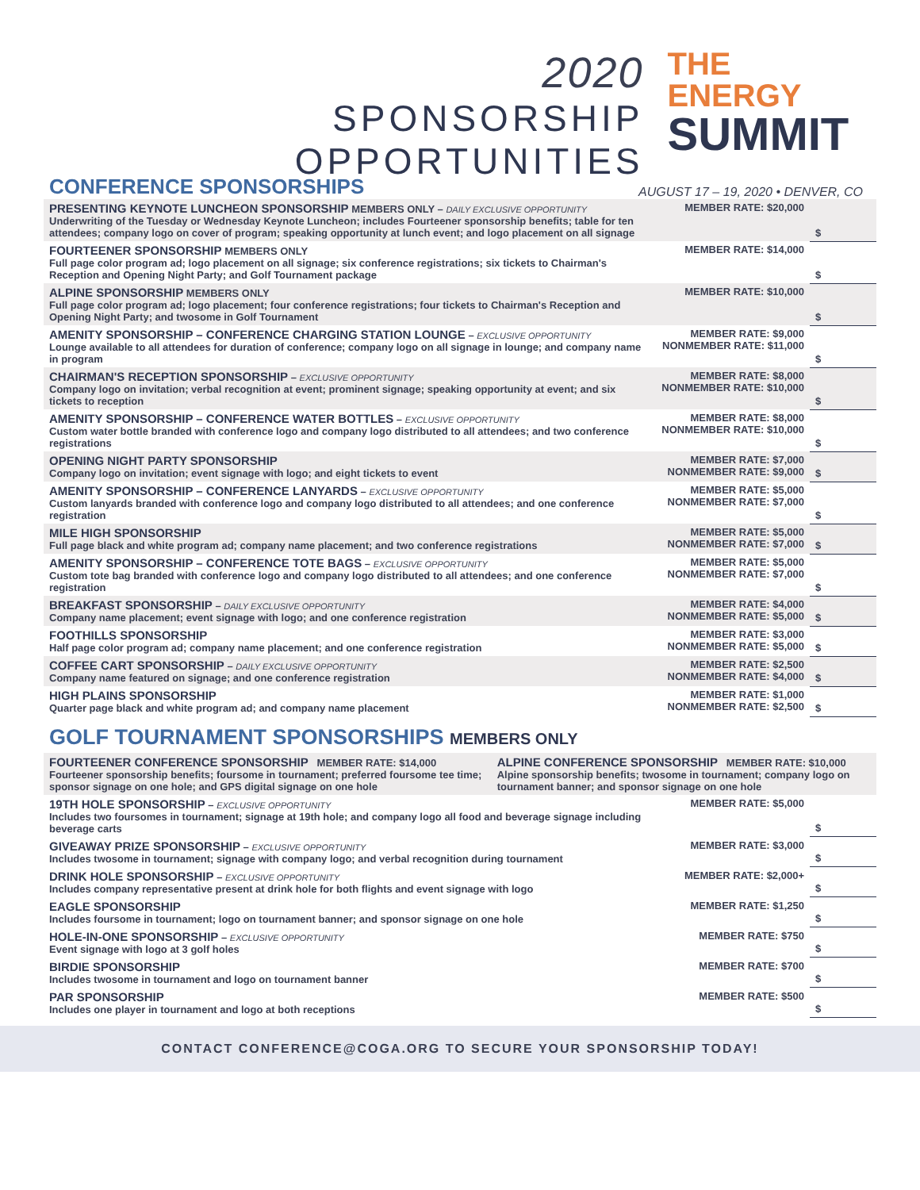2020
SPONSORSHIP OPPORTUNITIES
THE ENERGY
SUMMIT
CONFERENCE SPONSORSHIPS
AUGUST 17 – 19, 2020 • DENVER, CO
| PRESENTING KEYNOTE LUNCHEON SPONSORSHIP MEMBERS ONLY – DAILY EXCLUSIVE OPPORTUNITY Underwriting of the Tuesday or Wednesday Keynote Luncheon; includes Fourteener sponsorship benefits; table for ten attendees; company logo on cover of program; speaking opportunity at lunch event; and logo placement on all signage | MEMBER RATE: $20,000 | $ |
| FOURTEENER SPONSORSHIP MEMBERS ONLY Full page color program ad; logo placement on all signage; six conference registrations; six tickets to Chairman's Reception and Opening Night Party; and Golf Tournament package | MEMBER RATE: $14,000 | $ |
| ALPINE SPONSORSHIP MEMBERS ONLY Full page color program ad; logo placement; four conference registrations; four tickets to Chairman's Reception and Opening Night Party; and twosome in Golf Tournament | MEMBER RATE: $10,000 | $ |
| AMENITY SPONSORSHIP – CONFERENCE CHARGING STATION LOUNGE – EXCLUSIVE OPPORTUNITY Lounge available to all attendees for duration of conference; company logo on all signage in lounge; and company name in program | MEMBER RATE: $9,000 NONMEMBER RATE: $11,000 | $ |
| CHAIRMAN'S RECEPTION SPONSORSHIP – EXCLUSIVE OPPORTUNITY Company logo on invitation; verbal recognition at event; prominent signage; speaking opportunity at event; and six tickets to reception | MEMBER RATE: $8,000 NONMEMBER RATE: $10,000 | $ |
| AMENITY SPONSORSHIP – CONFERENCE WATER BOTTLES – EXCLUSIVE OPPORTUNITY Custom water bottle branded with conference logo and company logo distributed to all attendees; and two conference registrations | MEMBER RATE: $8,000 NONMEMBER RATE: $10,000 | $ |
| OPENING NIGHT PARTY SPONSORSHIP Company logo on invitation; event signage with logo; and eight tickets to event | MEMBER RATE: $7,000 NONMEMBER RATE: $9,000 | $ |
| AMENITY SPONSORSHIP – CONFERENCE LANYARDS – EXCLUSIVE OPPORTUNITY Custom lanyards branded with conference logo and company logo distributed to all attendees; and one conference registration | MEMBER RATE: $5,000 NONMEMBER RATE: $7,000 | $ |
| MILE HIGH SPONSORSHIP Full page black and white program ad; company name placement; and two conference registrations | MEMBER RATE: $5,000 NONMEMBER RATE: $7,000 | $ |
| AMENITY SPONSORSHIP – CONFERENCE TOTE BAGS – EXCLUSIVE OPPORTUNITY Custom tote bag branded with conference logo and company logo distributed to all attendees; and one conference registration | MEMBER RATE: $5,000 NONMEMBER RATE: $7,000 | $ |
| BREAKFAST SPONSORSHIP – DAILY EXCLUSIVE OPPORTUNITY Company name placement; event signage with logo; and one conference registration | MEMBER RATE: $4,000 NONMEMBER RATE: $5,000 | $ |
| FOOTHILLS SPONSORSHIP Half page color program ad; company name placement; and one conference registration | MEMBER RATE: $3,000 NONMEMBER RATE: $5,000 | $ |
| COFFEE CART SPONSORSHIP – DAILY EXCLUSIVE OPPORTUNITY Company name featured on signage; and one conference registration | MEMBER RATE: $2,500 NONMEMBER RATE: $4,000 | $ |
| HIGH PLAINS SPONSORSHIP Quarter page black and white program ad; and company name placement | MEMBER RATE: $1,000 NONMEMBER RATE: $2,500 | $ |
GOLF TOURNAMENT SPONSORSHIPS MEMBERS ONLY
| FOURTEENER CONFERENCE SPONSORSHIP MEMBER RATE: $14,000 Fourteener sponsorship benefits; foursome in tournament; preferred foursome tee time; sponsor signage on one hole; and GPS digital signage on one hole | ALPINE CONFERENCE SPONSORSHIP MEMBER RATE: $10,000 Alpine sponsorship benefits; twosome in tournament; company logo on tournament banner; and sponsor signage on one hole | |
| 19TH HOLE SPONSORSHIP – EXCLUSIVE OPPORTUNITY Includes two foursomes in tournament; signage at 19th hole; and company logo all food and beverage signage including beverage carts | MEMBER RATE: $5,000 | $ |
| GIVEAWAY PRIZE SPONSORSHIP – EXCLUSIVE OPPORTUNITY Includes twosome in tournament; signage with company logo; and verbal recognition during tournament | MEMBER RATE: $3,000 | $ |
| DRINK HOLE SPONSORSHIP – EXCLUSIVE OPPORTUNITY Includes company representative present at drink hole for both flights and event signage with logo | MEMBER RATE: $2,000+ | $ |
| EAGLE SPONSORSHIP Includes foursome in tournament; logo on tournament banner; and sponsor signage on one hole | MEMBER RATE: $1,250 | $ |
| HOLE-IN-ONE SPONSORSHIP – EXCLUSIVE OPPORTUNITY Event signage with logo at 3 golf holes | MEMBER RATE: $750 | $ |
| BIRDIE SPONSORSHIP Includes twosome in tournament and logo on tournament banner | MEMBER RATE: $700 | $ |
| PAR SPONSORSHIP Includes one player in tournament and logo at both receptions | MEMBER RATE: $500 | $ |
CONTACT CONFERENCE@COGA.ORG TO SECURE YOUR SPONSORSHIP TODAY!